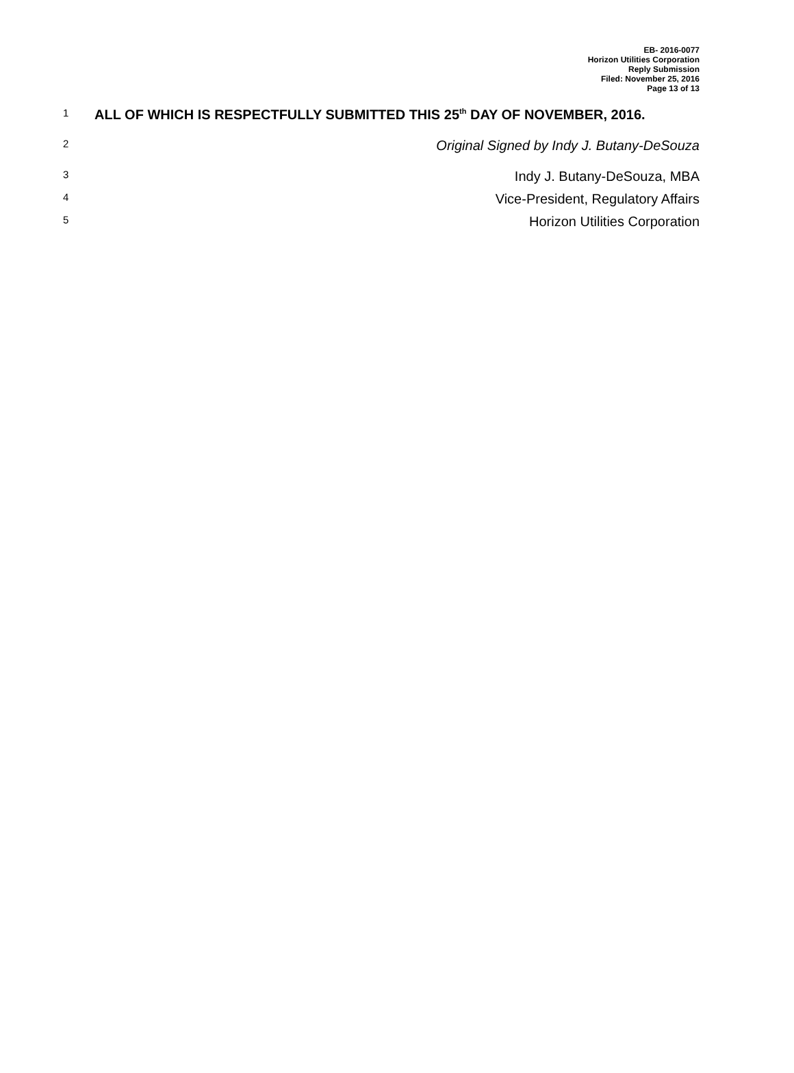EB- 2016-0077
Horizon Utilities Corporation
Reply Submission
Filed: November 25, 2016
Page 13 of 13
1 ALL OF WHICH IS RESPECTFULLY SUBMITTED THIS 25<sup>th</sup> DAY OF NOVEMBER, 2016.
2 Original Signed by Indy J. Butany-DeSouza
3 Indy J. Butany-DeSouza, MBA
4 Vice-President, Regulatory Affairs
5 Horizon Utilities Corporation